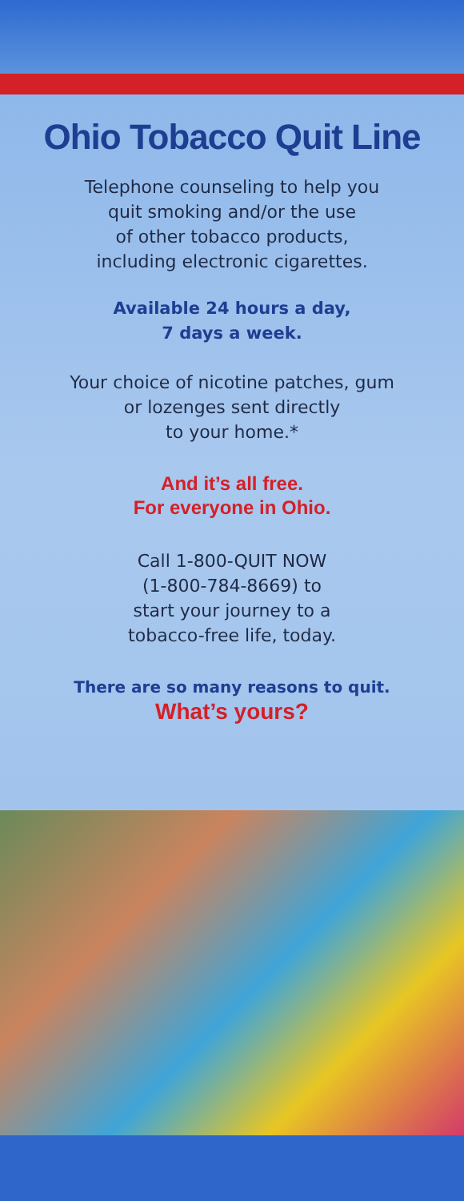Ohio Tobacco Quit Line
Telephone counseling to help you
quit smoking and/or the use
of other tobacco products,
including electronic cigarettes.
Available 24 hours a day,
7 days a week.
Your choice of nicotine patches, gum
or lozenges sent directly
to your home.*
And it’s all free.
For everyone in Ohio.
Call 1-800-QUIT NOW
(1-800-784-8669) to
start your journey to a
tobacco-free life, today.
There are so many reasons to quit.
What’s yours?